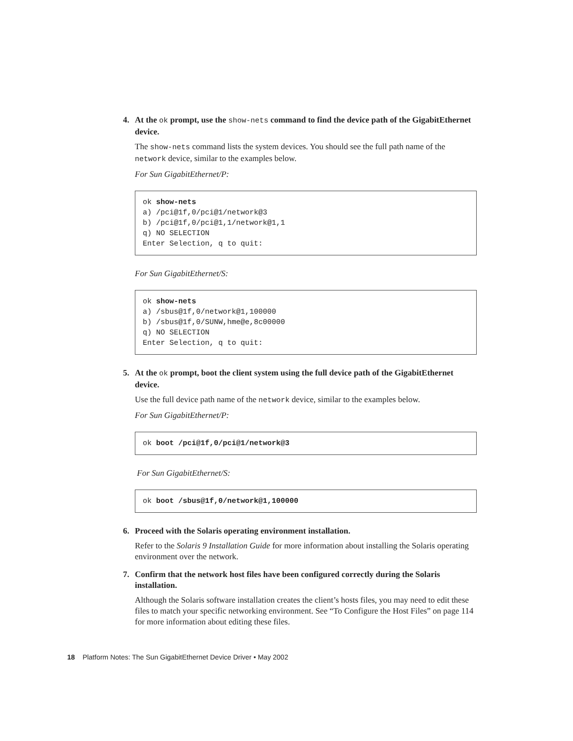4. At the ok prompt, use the show-nets command to find the device path of the GigabitEthernet device.
The show-nets command lists the system devices. You should see the full path name of the network device, similar to the examples below.
For Sun GigabitEthernet/P:
ok show-nets
a) /pci@1f,0/pci@1/network@3
b) /pci@1f,0/pci@1,1/network@1,1
q) NO SELECTION
Enter Selection, q to quit:
For Sun GigabitEthernet/S:
ok show-nets
a) /sbus@1f,0/network@1,100000
b) /sbus@1f,0/SUNW,hme@e,8c00000
q) NO SELECTION
Enter Selection, q to quit:
5. At the ok prompt, boot the client system using the full device path of the GigabitEthernet device.
Use the full device path name of the network device, similar to the examples below.
For Sun GigabitEthernet/P:
ok boot /pci@1f,0/pci@1/network@3
For Sun GigabitEthernet/S:
ok boot /sbus@1f,0/network@1,100000
6. Proceed with the Solaris operating environment installation.
Refer to the Solaris 9 Installation Guide for more information about installing the Solaris operating environment over the network.
7. Confirm that the network host files have been configured correctly during the Solaris installation.
Although the Solaris software installation creates the client’s hosts files, you may need to edit these files to match your specific networking environment. See “To Configure the Host Files” on page 114 for more information about editing these files.
18 Platform Notes: The Sun GigabitEthernet Device Driver • May 2002